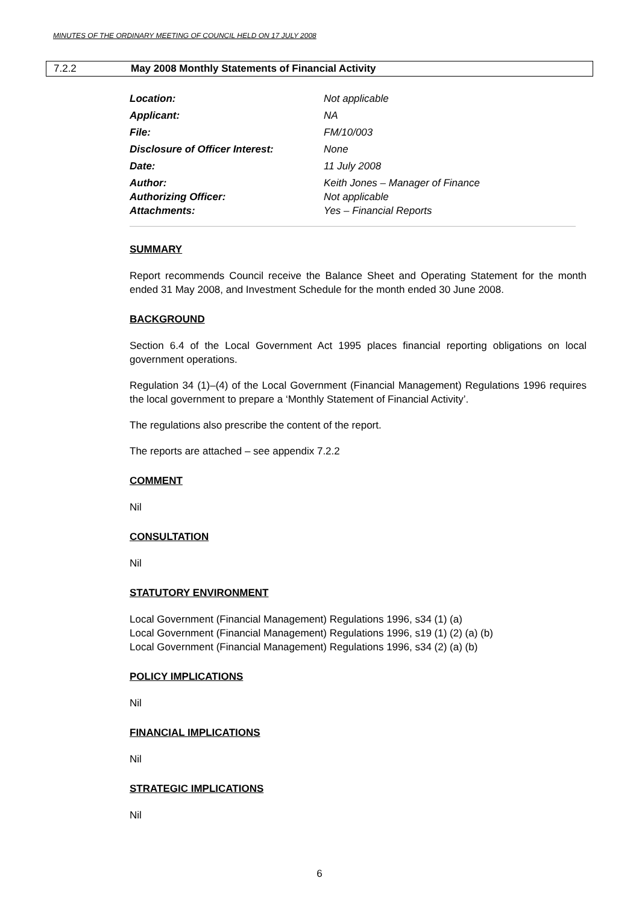MINUTES OF THE ORDINARY MEETING OF COUNCIL HELD ON 17 JULY 2008
7.2.2 May 2008 Monthly Statements of Financial Activity
Location: Not applicable
Applicant: NA
File: FM/10/003
Disclosure of Officer Interest: None
Date: 11 July 2008
Author: Keith Jones – Manager of Finance
Authorizing Officer: Not applicable
Attachments: Yes – Financial Reports
SUMMARY
Report recommends Council receive the Balance Sheet and Operating Statement for the month ended 31 May 2008, and Investment Schedule for the month ended 30 June 2008.
BACKGROUND
Section 6.4 of the Local Government Act 1995 places financial reporting obligations on local government operations.
Regulation 34 (1)–(4) of the Local Government (Financial Management) Regulations 1996 requires the local government to prepare a ‘Monthly Statement of Financial Activity’.
The regulations also prescribe the content of the report.
The reports are attached – see appendix 7.2.2
COMMENT
Nil
CONSULTATION
Nil
STATUTORY ENVIRONMENT
Local Government (Financial Management) Regulations 1996, s34 (1) (a)
Local Government (Financial Management) Regulations 1996, s19 (1) (2) (a) (b)
Local Government (Financial Management) Regulations 1996, s34 (2) (a) (b)
POLICY IMPLICATIONS
Nil
FINANCIAL IMPLICATIONS
Nil
STRATEGIC IMPLICATIONS
Nil
6